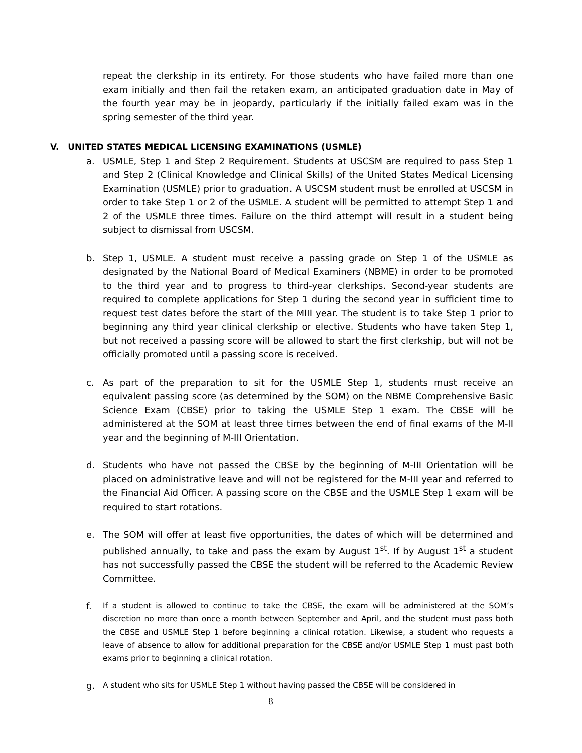repeat the clerkship in its entirety. For those students who have failed more than one exam initially and then fail the retaken exam, an anticipated graduation date in May of the fourth year may be in jeopardy, particularly if the initially failed exam was in the spring semester of the third year.
V. UNITED STATES MEDICAL LICENSING EXAMINATIONS (USMLE)
a. USMLE, Step 1 and Step 2 Requirement. Students at USCSM are required to pass Step 1 and Step 2 (Clinical Knowledge and Clinical Skills) of the United States Medical Licensing Examination (USMLE) prior to graduation. A USCSM student must be enrolled at USCSM in order to take Step 1 or 2 of the USMLE. A student will be permitted to attempt Step 1 and 2 of the USMLE three times. Failure on the third attempt will result in a student being subject to dismissal from USCSM.
b. Step 1, USMLE. A student must receive a passing grade on Step 1 of the USMLE as designated by the National Board of Medical Examiners (NBME) in order to be promoted to the third year and to progress to third-year clerkships. Second-year students are required to complete applications for Step 1 during the second year in sufficient time to request test dates before the start of the MIII year. The student is to take Step 1 prior to beginning any third year clinical clerkship or elective. Students who have taken Step 1, but not received a passing score will be allowed to start the first clerkship, but will not be officially promoted until a passing score is received.
c. As part of the preparation to sit for the USMLE Step 1, students must receive an equivalent passing score (as determined by the SOM) on the NBME Comprehensive Basic Science Exam (CBSE) prior to taking the USMLE Step 1 exam. The CBSE will be administered at the SOM at least three times between the end of final exams of the M-II year and the beginning of M-III Orientation.
d. Students who have not passed the CBSE by the beginning of M-III Orientation will be placed on administrative leave and will not be registered for the M-III year and referred to the Financial Aid Officer. A passing score on the CBSE and the USMLE Step 1 exam will be required to start rotations.
e. The SOM will offer at least five opportunities, the dates of which will be determined and published annually, to take and pass the exam by August 1<sup>st</sup>. If by August 1<sup>st</sup> a student has not successfully passed the CBSE the student will be referred to the Academic Review Committee.
f. If a student is allowed to continue to take the CBSE, the exam will be administered at the SOM’s discretion no more than once a month between September and April, and the student must pass both the CBSE and USMLE Step 1 before beginning a clinical rotation. Likewise, a student who requests a leave of absence to allow for additional preparation for the CBSE and/or USMLE Step 1 must past both exams prior to beginning a clinical rotation.
g. A student who sits for USMLE Step 1 without having passed the CBSE will be considered in
8